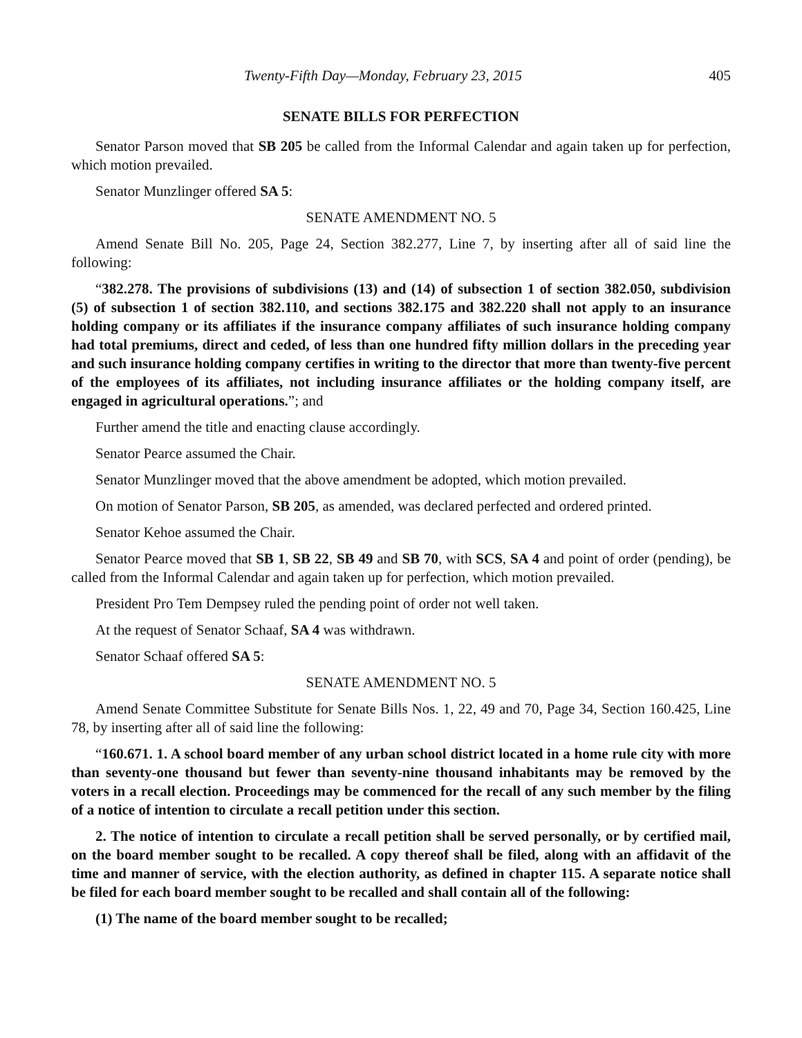Twenty-Fifth Day—Monday, February 23, 2015 405
SENATE BILLS FOR PERFECTION
Senator Parson moved that SB 205 be called from the Informal Calendar and again taken up for perfection, which motion prevailed.
Senator Munzlinger offered SA 5:
SENATE AMENDMENT NO. 5
Amend Senate Bill No. 205, Page 24, Section 382.277, Line 7, by inserting after all of said line the following:
“382.278. The provisions of subdivisions (13) and (14) of subsection 1 of section 382.050, subdivision (5) of subsection 1 of section 382.110, and sections 382.175 and 382.220 shall not apply to an insurance holding company or its affiliates if the insurance company affiliates of such insurance holding company had total premiums, direct and ceded, of less than one hundred fifty million dollars in the preceding year and such insurance holding company certifies in writing to the director that more than twenty-five percent of the employees of its affiliates, not including insurance affiliates or the holding company itself, are engaged in agricultural operations.”; and
Further amend the title and enacting clause accordingly.
Senator Pearce assumed the Chair.
Senator Munzlinger moved that the above amendment be adopted, which motion prevailed.
On motion of Senator Parson, SB 205, as amended, was declared perfected and ordered printed.
Senator Kehoe assumed the Chair.
Senator Pearce moved that SB 1, SB 22, SB 49 and SB 70, with SCS, SA 4 and point of order (pending), be called from the Informal Calendar and again taken up for perfection, which motion prevailed.
President Pro Tem Dempsey ruled the pending point of order not well taken.
At the request of Senator Schaaf, SA 4 was withdrawn.
Senator Schaaf offered SA 5:
SENATE AMENDMENT NO. 5
Amend Senate Committee Substitute for Senate Bills Nos. 1, 22, 49 and 70, Page 34, Section 160.425, Line 78, by inserting after all of said line the following:
“160.671. 1. A school board member of any urban school district located in a home rule city with more than seventy-one thousand but fewer than seventy-nine thousand inhabitants may be removed by the voters in a recall election. Proceedings may be commenced for the recall of any such member by the filing of a notice of intention to circulate a recall petition under this section.
2. The notice of intention to circulate a recall petition shall be served personally, or by certified mail, on the board member sought to be recalled. A copy thereof shall be filed, along with an affidavit of the time and manner of service, with the election authority, as defined in chapter 115. A separate notice shall be filed for each board member sought to be recalled and shall contain all of the following:
(1) The name of the board member sought to be recalled;